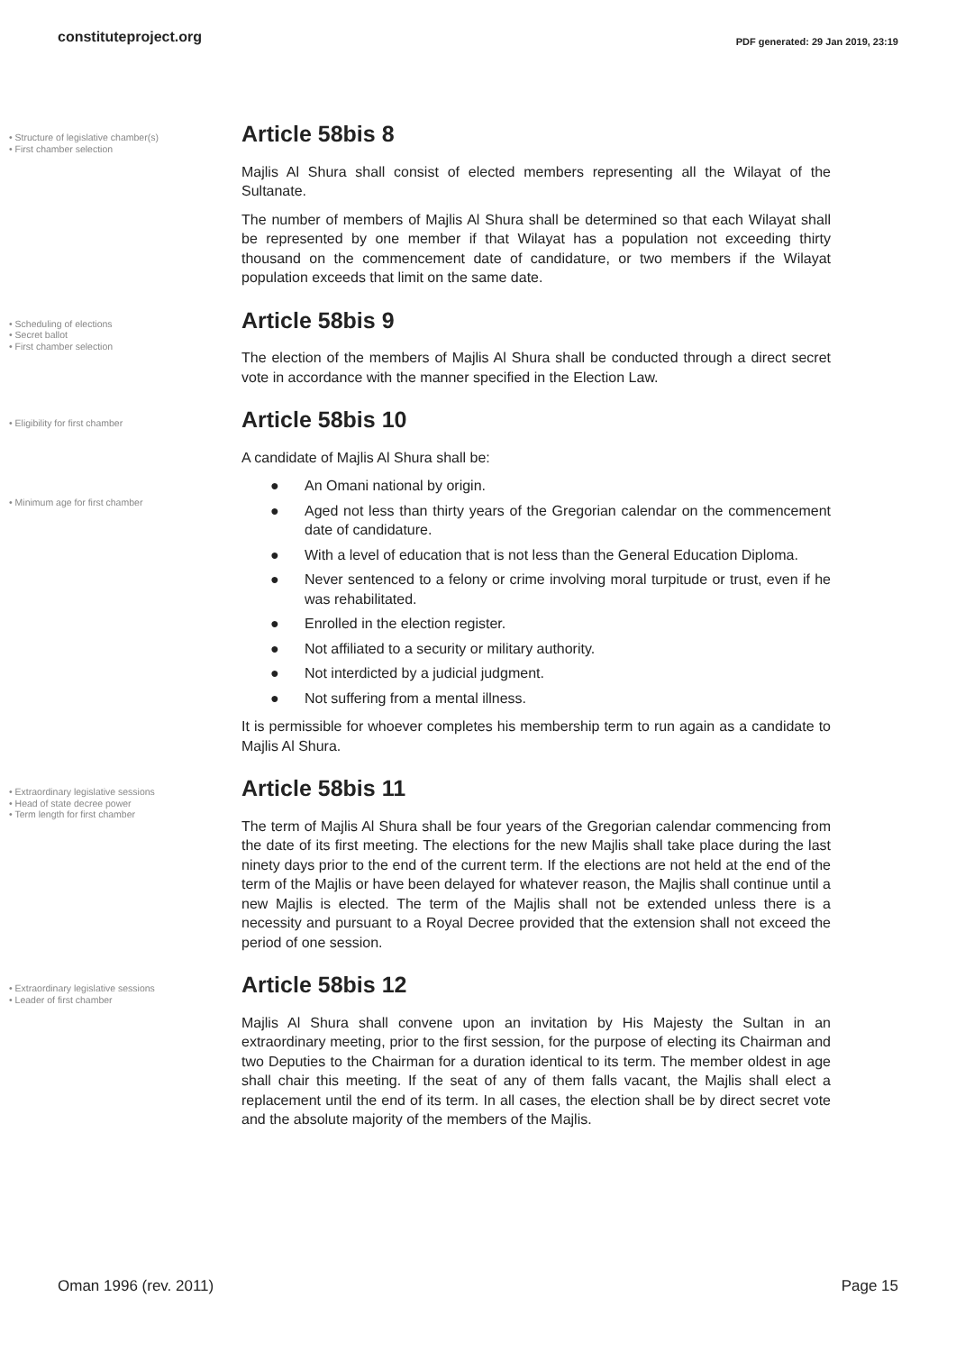constituteproject.org
PDF generated: 29 Jan 2019, 23:19
• Structure of legislative chamber(s)
• First chamber selection
Article 58bis 8
Majlis Al Shura shall consist of elected members representing all the Wilayat of the Sultanate.
The number of members of Majlis Al Shura shall be determined so that each Wilayat shall be represented by one member if that Wilayat has a population not exceeding thirty thousand on the commencement date of candidature, or two members if the Wilayat population exceeds that limit on the same date.
• Scheduling of elections
• Secret ballot
• First chamber selection
Article 58bis 9
The election of the members of Majlis Al Shura shall be conducted through a direct secret vote in accordance with the manner specified in the Election Law.
• Eligibility for first chamber
• Minimum age for first chamber
Article 58bis 10
A candidate of Majlis Al Shura shall be:
● An Omani national by origin.
● Aged not less than thirty years of the Gregorian calendar on the commencement date of candidature.
● With a level of education that is not less than the General Education Diploma.
● Never sentenced to a felony or crime involving moral turpitude or trust, even if he was rehabilitated.
● Enrolled in the election register.
● Not affiliated to a security or military authority.
● Not interdicted by a judicial judgment.
● Not suffering from a mental illness.
It is permissible for whoever completes his membership term to run again as a candidate to Majlis Al Shura.
• Extraordinary legislative sessions
• Head of state decree power
• Term length for first chamber
Article 58bis 11
The term of Majlis Al Shura shall be four years of the Gregorian calendar commencing from the date of its first meeting. The elections for the new Majlis shall take place during the last ninety days prior to the end of the current term. If the elections are not held at the end of the term of the Majlis or have been delayed for whatever reason, the Majlis shall continue until a new Majlis is elected. The term of the Majlis shall not be extended unless there is a necessity and pursuant to a Royal Decree provided that the extension shall not exceed the period of one session.
• Extraordinary legislative sessions
• Leader of first chamber
Article 58bis 12
Majlis Al Shura shall convene upon an invitation by His Majesty the Sultan in an extraordinary meeting, prior to the first session, for the purpose of electing its Chairman and two Deputies to the Chairman for a duration identical to its term. The member oldest in age shall chair this meeting. If the seat of any of them falls vacant, the Majlis shall elect a replacement until the end of its term. In all cases, the election shall be by direct secret vote and the absolute majority of the members of the Majlis.
Oman 1996 (rev. 2011) Page 15